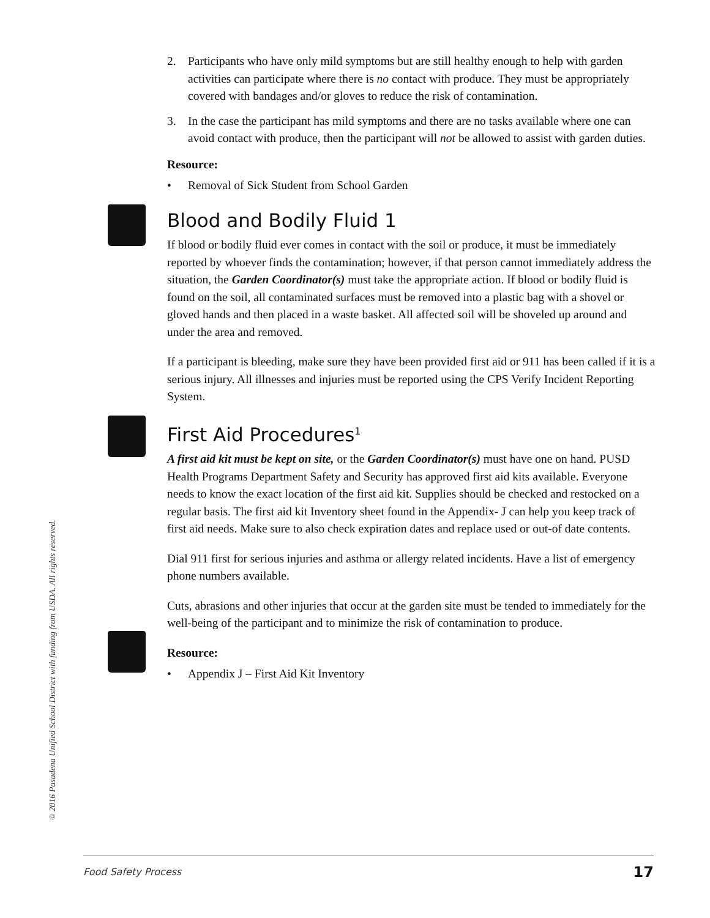© 2016 Pasadena Unified School District with funding from USDA. All rights reserved.
2. Participants who have only mild symptoms but are still healthy enough to help with garden activities can participate where there is no contact with produce. They must be appropriately covered with bandages and/or gloves to reduce the risk of contamination.
3. In the case the participant has mild symptoms and there are no tasks available where one can avoid contact with produce, then the participant will not be allowed to assist with garden duties.
Resource:
• Removal of Sick Student from School Garden
Blood and Bodily Fluid 1
If blood or bodily fluid ever comes in contact with the soil or produce, it must be immediately reported by whoever finds the contamination; however, if that person cannot immediately address the situation, the Garden Coordinator(s) must take the appropriate action. If blood or bodily fluid is found on the soil, all contaminated surfaces must be removed into a plastic bag with a shovel or gloved hands and then placed in a waste basket. All affected soil will be shoveled up around and under the area and removed.
If a participant is bleeding, make sure they have been provided first aid or 911 has been called if it is a serious injury. All illnesses and injuries must be reported using the CPS Verify Incident Reporting System.
First Aid Procedures<sup>1</sup>
A first aid kit must be kept on site, or the Garden Coordinator(s) must have one on hand. PUSD Health Programs Department Safety and Security has approved first aid kits available. Everyone needs to know the exact location of the first aid kit. Supplies should be checked and restocked on a regular basis. The first aid kit Inventory sheet found in the Appendix- J can help you keep track of first aid needs. Make sure to also check expiration dates and replace used or out-of date contents.
Dial 911 first for serious injuries and asthma or allergy related incidents. Have a list of emergency phone numbers available.
Cuts, abrasions and other injuries that occur at the garden site must be tended to immediately for the well-being of the participant and to minimize the risk of contamination to produce.
Resource:
• Appendix J – First Aid Kit Inventory
Food Safety Process 17